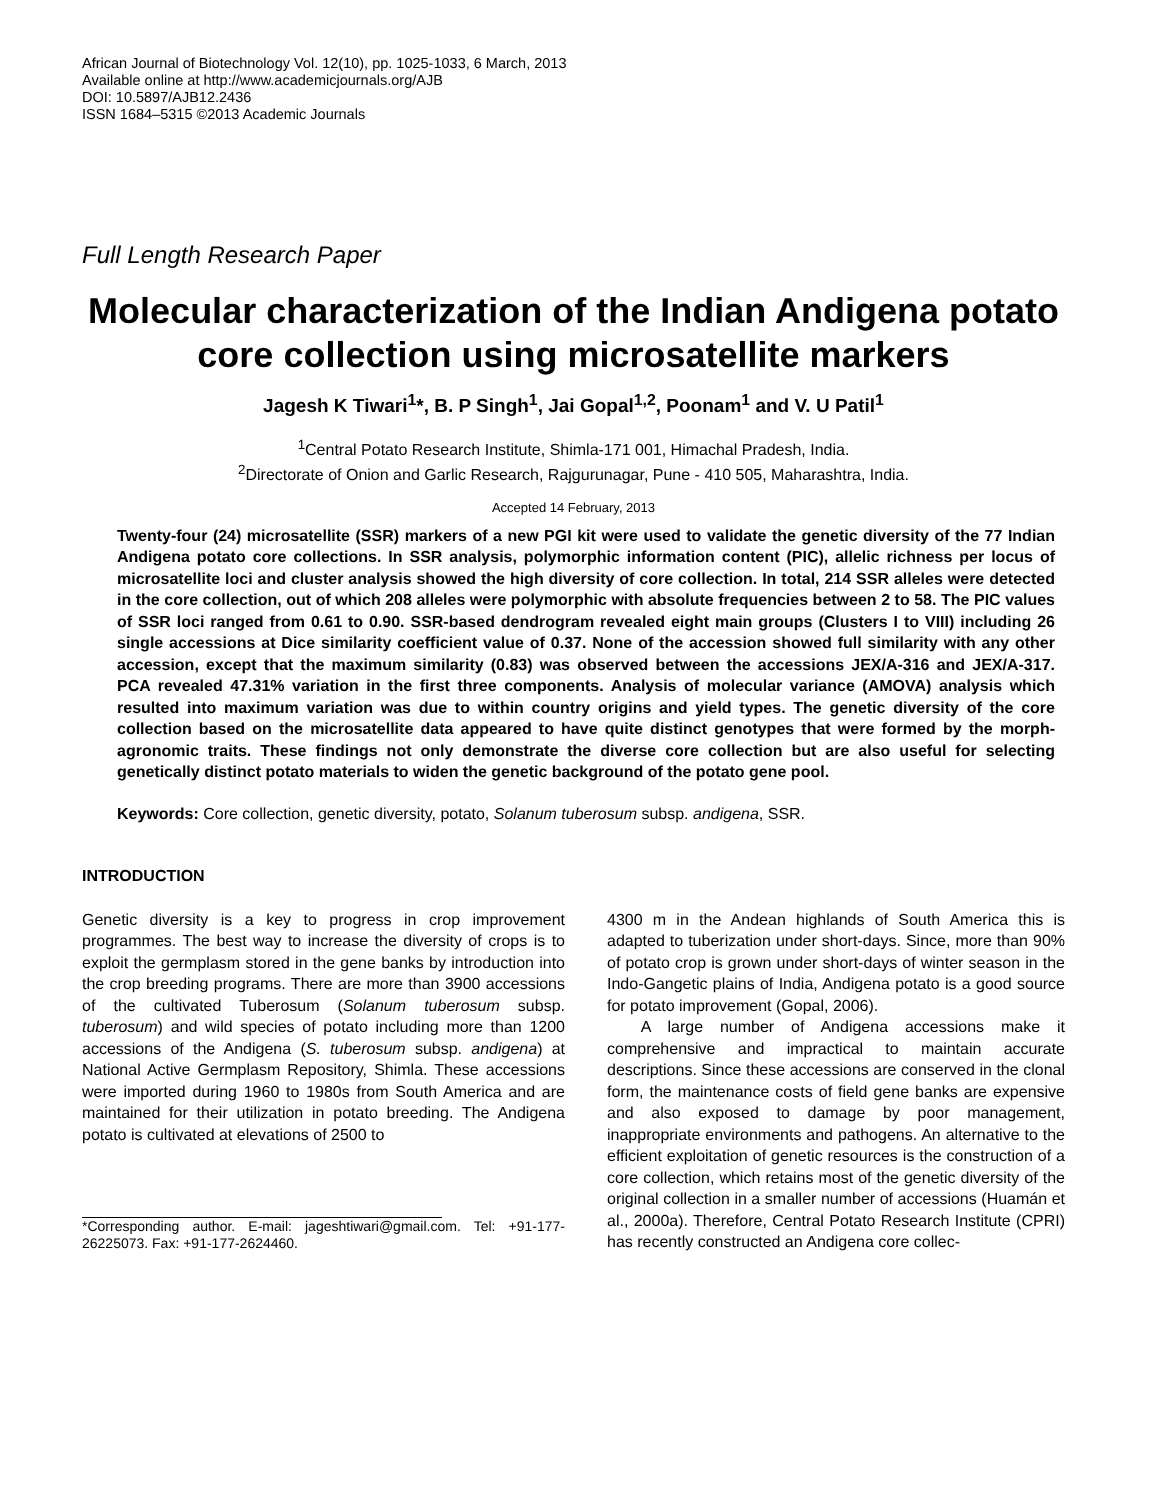African Journal of Biotechnology Vol. 12(10), pp. 1025-1033, 6 March, 2013
Available online at http://www.academicjournals.org/AJB
DOI: 10.5897/AJB12.2436
ISSN 1684–5315 ©2013 Academic Journals
Full Length Research Paper
Molecular characterization of the Indian Andigena potato core collection using microsatellite markers
Jagesh K Tiwari<sup>1</sup>*, B. P Singh<sup>1</sup>, Jai Gopal<sup>1,2</sup>, Poonam<sup>1</sup> and V. U Patil<sup>1</sup>
<sup>1</sup> Central Potato Research Institute, Shimla-171 001, Himachal Pradesh, India.
<sup>2</sup> Directorate of Onion and Garlic Research, Rajgurunagar, Pune - 410 505, Maharashtra, India.
Accepted 14 February, 2013
Twenty-four (24) microsatellite (SSR) markers of a new PGI kit were used to validate the genetic diversity of the 77 Indian Andigena potato core collections. In SSR analysis, polymorphic information content (PIC), allelic richness per locus of microsatellite loci and cluster analysis showed the high diversity of core collection. In total, 214 SSR alleles were detected in the core collection, out of which 208 alleles were polymorphic with absolute frequencies between 2 to 58. The PIC values of SSR loci ranged from 0.61 to 0.90. SSR-based dendrogram revealed eight main groups (Clusters I to VIII) including 26 single accessions at Dice similarity coefficient value of 0.37. None of the accession showed full similarity with any other accession, except that the maximum similarity (0.83) was observed between the accessions JEX/A-316 and JEX/A-317. PCA revealed 47.31% variation in the first three components. Analysis of molecular variance (AMOVA) analysis which resulted into maximum variation was due to within country origins and yield types. The genetic diversity of the core collection based on the microsatellite data appeared to have quite distinct genotypes that were formed by the morph-agronomic traits. These findings not only demonstrate the diverse core collection but are also useful for selecting genetically distinct potato materials to widen the genetic background of the potato gene pool.
Keywords: Core collection, genetic diversity, potato, Solanum tuberosum subsp. andigena, SSR.
INTRODUCTION
Genetic diversity is a key to progress in crop improvement programmes. The best way to increase the diversity of crops is to exploit the germplasm stored in the gene banks by introduction into the crop breeding programs. There are more than 3900 accessions of the cultivated Tuberosum (Solanum tuberosum subsp. tuberosum) and wild species of potato including more than 1200 accessions of the Andigena (S. tuberosum subsp. andigena) at National Active Germplasm Repository, Shimla. These accessions were imported during 1960 to 1980s from South America and are maintained for their utilization in potato breeding. The Andigena potato is cultivated at elevations of 2500 to
*Corresponding author. E-mail: jageshtiwari@gmail.com. Tel: +91-177-26225073. Fax: +91-177-2624460.
4300 m in the Andean highlands of South America this is adapted to tuberization under short-days. Since, more than 90% of potato crop is grown under short-days of winter season in the Indo-Gangetic plains of India, Andigena potato is a good source for potato improvement (Gopal, 2006).
A large number of Andigena accessions make it comprehensive and impractical to maintain accurate descriptions. Since these accessions are conserved in the clonal form, the maintenance costs of field gene banks are expensive and also exposed to damage by poor management, inappropriate environments and pathogens. An alternative to the efficient exploitation of genetic resources is the construction of a core collection, which retains most of the genetic diversity of the original collection in a smaller number of accessions (Huamán et al., 2000a). Therefore, Central Potato Research Institute (CPRI) has recently constructed an Andigena core collec-